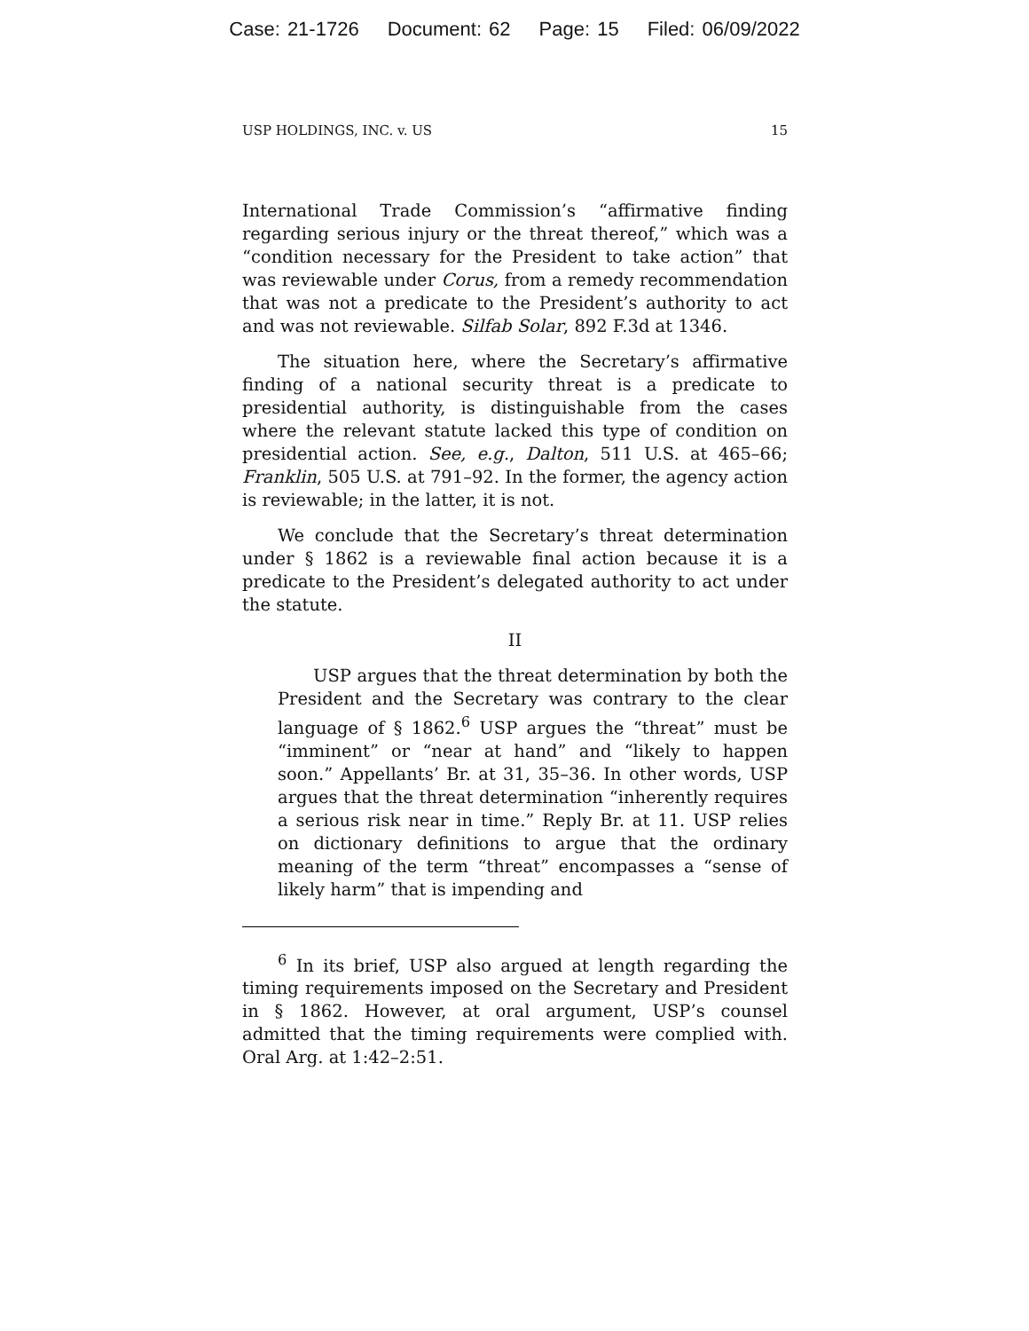Case: 21-1726 Document: 62 Page: 15 Filed: 06/09/2022
USP HOLDINGS, INC. v. US 15
International Trade Commission’s “affirmative finding regarding serious injury or the threat thereof,” which was a “condition necessary for the President to take action” that was reviewable under Corus, from a remedy recommendation that was not a predicate to the President’s authority to act and was not reviewable. Silfab Solar, 892 F.3d at 1346.
The situation here, where the Secretary’s affirmative finding of a national security threat is a predicate to presidential authority, is distinguishable from the cases where the relevant statute lacked this type of condition on presidential action. See, e.g., Dalton, 511 U.S. at 465–66; Franklin, 505 U.S. at 791–92. In the former, the agency action is reviewable; in the latter, it is not.
We conclude that the Secretary’s threat determination under § 1862 is a reviewable final action because it is a predicate to the President’s delegated authority to act under the statute.
II
USP argues that the threat determination by both the President and the Secretary was contrary to the clear language of § 1862.<sup>6</sup> USP argues the “threat” must be “imminent” or “near at hand” and “likely to happen soon.” Appellants’ Br. at 31, 35–36. In other words, USP argues that the threat determination “inherently requires a serious risk near in time.” Reply Br. at 11. USP relies on dictionary definitions to argue that the ordinary meaning of the term “threat” encompasses a “sense of likely harm” that is impending and
<sup>6</sup> In its brief, USP also argued at length regarding the timing requirements imposed on the Secretary and President in § 1862. However, at oral argument, USP’s counsel admitted that the timing requirements were complied with. Oral Arg. at 1:42–2:51.